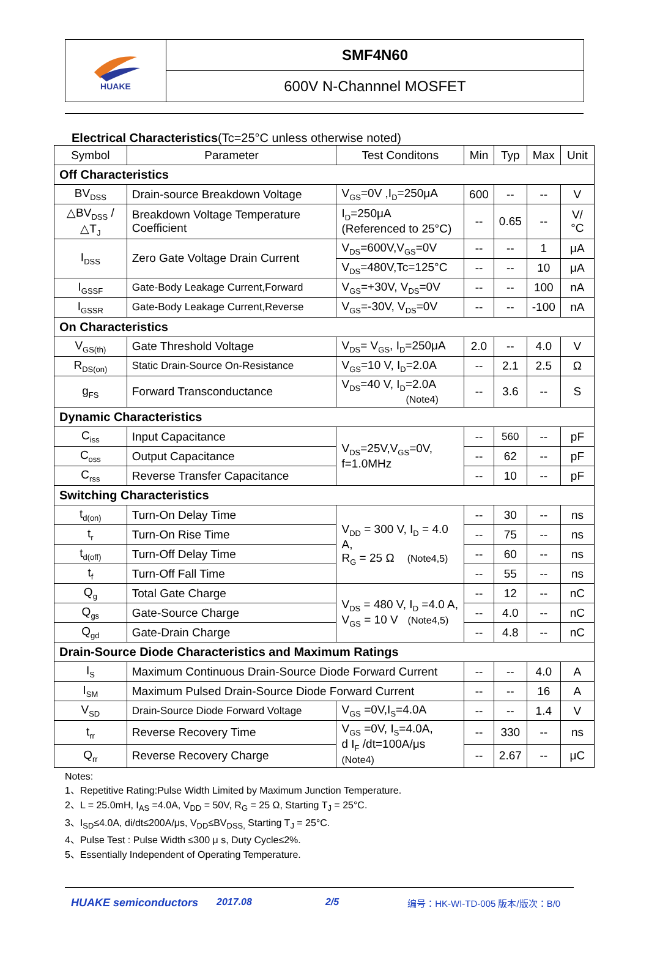HUAKE
SMF4N60
600V N-Channnel MOSFET
Electrical Characteristics(Tc=25°C unless otherwise noted)
| Symbol | Parameter | Test Conditons | Min | Typ | Max | Unit |
| --- | --- | --- | --- | --- | --- | --- |
| Off Characteristics | | | | | | |
| BV<sub>DSS</sub> | Drain-source Breakdown Voltage | V<sub>GS</sub>=0V ,I<sub>D</sub>=250μA | 600 | -- | -- | V |
| △BV<sub>DSS</sub> /△T<sub>J</sub> | Breakdown Voltage Temperature Coefficient | I<sub>D</sub>=250μA (Referenced to 25°C) | -- | 0.65 | -- | V/°C |
| I<sub>DSS</sub> | Zero Gate Voltage Drain Current | V<sub>DS</sub>=600V,V<sub>GS</sub>=0V | -- | -- | 1 | μA |
| | | V<sub>DS</sub>=480V,Tc=125°C | -- | -- | 10 | μA |
| I<sub>GSSF</sub> | Gate-Body Leakage Current,Forward | V<sub>GS</sub>=+30V, V<sub>DS</sub>=0V | -- | -- | 100 | nA |
| I<sub>GSSR</sub> | Gate-Body Leakage Current,Reverse | V<sub>GS</sub>=-30V, V<sub>DS</sub>=0V | -- | -- | -100 | nA |
| On Characteristics | | | | | | |
| V<sub>GS(th)</sub> | Gate Threshold Voltage | V<sub>DS</sub>= V<sub>GS</sub>, I<sub>D</sub>=250μA | 2.0 | -- | 4.0 | V |
| R<sub>DS(on)</sub> | Static Drain-Source On-Resistance | V<sub>GS</sub>=10 V, I<sub>D</sub>=2.0A | -- | 2.1 | 2.5 | Ω |
| g<sub>FS</sub> | Forward Transconductance | V<sub>DS</sub>=40 V, I<sub>D</sub>=2.0A (Note4) | -- | 3.6 | -- | S |
| Dynamic Characteristics | | | | | | |
| C<sub>iss</sub> | Input Capacitance | V<sub>DS</sub>=25V,V<sub>GS</sub>=0V, f=1.0MHz | -- | 560 | -- | pF |
| C<sub>oss</sub> | Output Capacitance | | -- | 62 | -- | pF |
| C<sub>rss</sub> | Reverse Transfer Capacitance | | -- | 10 | -- | pF |
| Switching Characteristics | | | | | | |
| t<sub>d(on)</sub> | Turn-On Delay Time | V<sub>DD</sub> = 300 V, I<sub>D</sub> = 4.0 A, R<sub>G</sub> = 25 Ω (Note4,5) | -- | 30 | -- | ns |
| t<sub>r</sub> | Turn-On Rise Time | | -- | 75 | -- | ns |
| t<sub>d(off)</sub> | Turn-Off Delay Time | | -- | 60 | -- | ns |
| t<sub>f</sub> | Turn-Off Fall Time | | -- | 55 | -- | ns |
| Q<sub>g</sub> | Total Gate Charge | V<sub>DS</sub> = 480 V, I<sub>D</sub> =4.0 A, V<sub>GS</sub> = 10 V (Note4,5) | -- | 12 | -- | nC |
| Q<sub>gs</sub> | Gate-Source Charge | | -- | 4.0 | -- | nC |
| Q<sub>gd</sub> | Gate-Drain Charge | | -- | 4.8 | -- | nC |
| Drain-Source Diode Characteristics and Maximum Ratings | | | | | | |
| I<sub>S</sub> | Maximum Continuous Drain-Source Diode Forward Current | | -- | -- | 4.0 | A |
| I<sub>SM</sub> | Maximum Pulsed Drain-Source Diode Forward Current | | -- | -- | 16 | A |
| V<sub>SD</sub> | Drain-Source Diode Forward Voltage | V<sub>GS</sub> =0V,I<sub>S</sub>=4.0A | -- | -- | 1.4 | V |
| t<sub>rr</sub> | Reverse Recovery Time | V<sub>GS</sub> =0V, I<sub>S</sub>=4.0A, d I<sub>F</sub> /dt=100A/μs (Note4) | -- | 330 | -- | ns |
| Q<sub>rr</sub> | Reverse Recovery Charge | | -- | 2.67 | -- | μC |
Notes:
1、Repetitive Rating:Pulse Width Limited by Maximum Junction Temperature.
2、L = 25.0mH, I<sub>AS</sub> =4.0A, V<sub>DD</sub> = 50V, R<sub>G</sub> = 25 Ω, Starting T<sub>J</sub> = 25°C.
3、I<sub>SD</sub>≤4.0A, di/dt≤200A/μs, V<sub>DD</sub>≤BV<sub>DSS,</sub> Starting T<sub>J</sub> = 25°C.
4、Pulse Test : Pulse Width ≤300 μ s, Duty Cycle≤2%.
5、Essentially Independent of Operating Temperature.
HUAKE semiconductors 2017.08 2/5 编号：HK-WI-TD-005 版本/版次：B/0